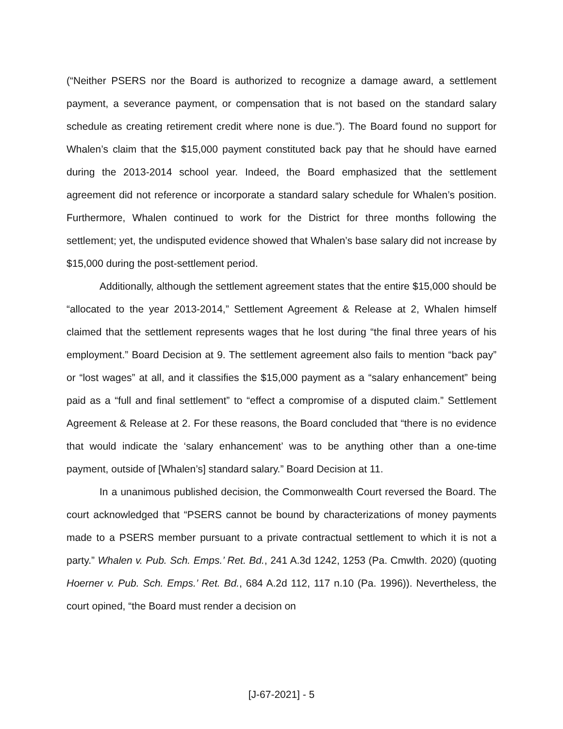(“Neither PSERS nor the Board is authorized to recognize a damage award, a settlement payment, a severance payment, or compensation that is not based on the standard salary schedule as creating retirement credit where none is due.”). The Board found no support for Whalen’s claim that the $15,000 payment constituted back pay that he should have earned during the 2013-2014 school year. Indeed, the Board emphasized that the settlement agreement did not reference or incorporate a standard salary schedule for Whalen’s position. Furthermore, Whalen continued to work for the District for three months following the settlement; yet, the undisputed evidence showed that Whalen’s base salary did not increase by $15,000 during the post-settlement period.
Additionally, although the settlement agreement states that the entire $15,000 should be “allocated to the year 2013-2014,” Settlement Agreement & Release at 2, Whalen himself claimed that the settlement represents wages that he lost during “the final three years of his employment.” Board Decision at 9. The settlement agreement also fails to mention “back pay” or “lost wages” at all, and it classifies the $15,000 payment as a “salary enhancement” being paid as a “full and final settlement” to “effect a compromise of a disputed claim.” Settlement Agreement & Release at 2. For these reasons, the Board concluded that “there is no evidence that would indicate the ‘salary enhancement’ was to be anything other than a one-time payment, outside of [Whalen’s] standard salary.” Board Decision at 11.
In a unanimous published decision, the Commonwealth Court reversed the Board. The court acknowledged that “PSERS cannot be bound by characterizations of money payments made to a PSERS member pursuant to a private contractual settlement to which it is not a party.” Whalen v. Pub. Sch. Emps.’ Ret. Bd., 241 A.3d 1242, 1253 (Pa. Cmwlth. 2020) (quoting Hoerner v. Pub. Sch. Emps.’ Ret. Bd., 684 A.2d 112, 117 n.10 (Pa. 1996)). Nevertheless, the court opined, “the Board must render a decision on
[J-67-2021] - 5